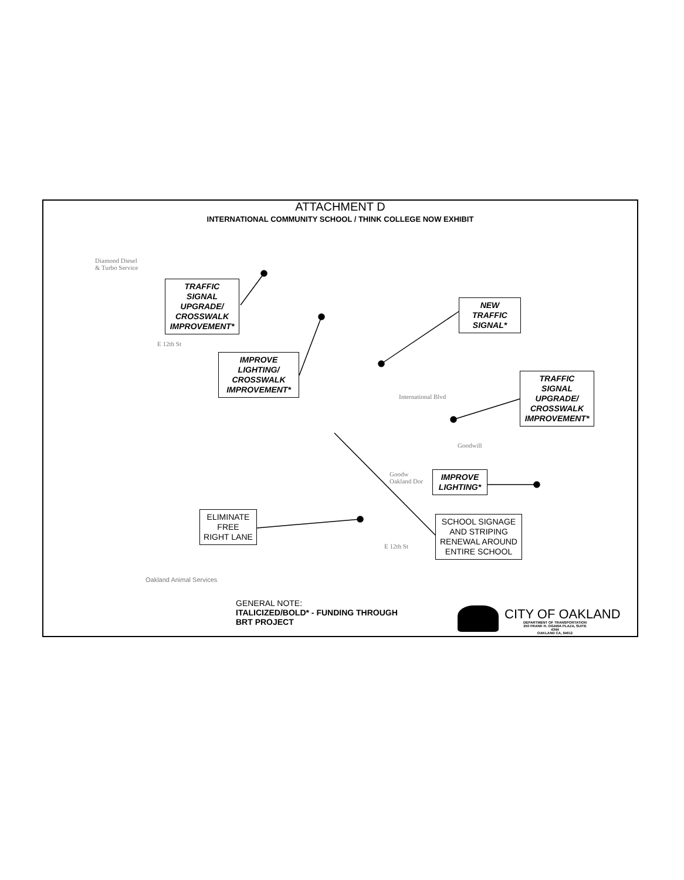ATTACHMENT D
INTERNATIONAL COMMUNITY SCHOOL / THINK COLLEGE NOW EXHIBIT
Diamond Diesel
& Turbo Service
TRAFFIC SIGNAL UPGRADE/ CROSSWALK IMPROVEMENT*
IMPROVE LIGHTING/ CROSSWALK IMPROVEMENT*
NEW TRAFFIC SIGNAL*
TRAFFIC SIGNAL UPGRADE/ CROSSWALK IMPROVEMENT*
International Blvd
Goodwill
Goodw
Oakland Dor
IMPROVE LIGHTING*
SCHOOL SIGNAGE AND STRIPING RENEWAL AROUND ENTIRE SCHOOL
ELIMINATE FREE RIGHT LANE
E 12th St
E 12th St
Oakland Animal Services
GENERAL NOTE:
ITALICIZED/BOLD* - FUNDING THROUGH
BRT PROJECT
CITY OF OAKLAND
DEPARTMENT OF TRANSPORTATION
250 FRANK H. OGAWA PLAZA, SUITE 4344
OAKLAND CA, 94612